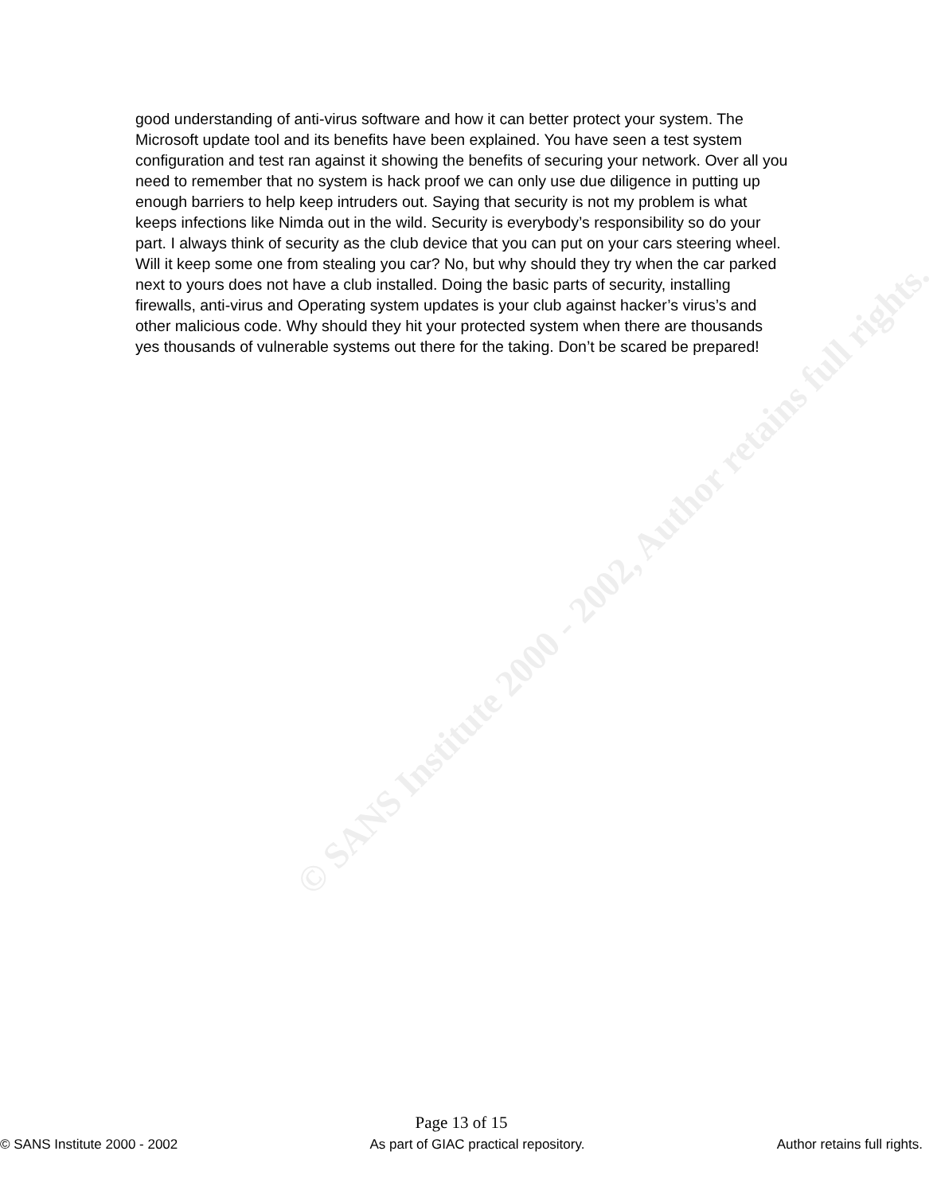© SANS Institute 2000 - 2002, Author retains full rights.
good understanding of anti-virus software and how it can better protect your system. The Microsoft update tool and its benefits have been explained. You have seen a test system configuration and test ran against it showing the benefits of securing your network. Over all you need to remember that no system is hack proof we can only use due diligence in putting up enough barriers to help keep intruders out. Saying that security is not my problem is what keeps infections like Nimda out in the wild. Security is everybody’s responsibility so do your part. I always think of security as the club device that you can put on your cars steering wheel. Will it keep some one from stealing you car? No, but why should they try when the car parked next to yours does not have a club installed. Doing the basic parts of security, installing firewalls, anti-virus and Operating system updates is your club against hacker’s virus’s and other malicious code. Why should they hit your protected system when there are thousands yes thousands of vulnerable systems out there for the taking. Don’t be scared be prepared!
Page 13 of 15
© SANS Institute 2000 - 2002 As part of GIAC practical repository. Author retains full rights.